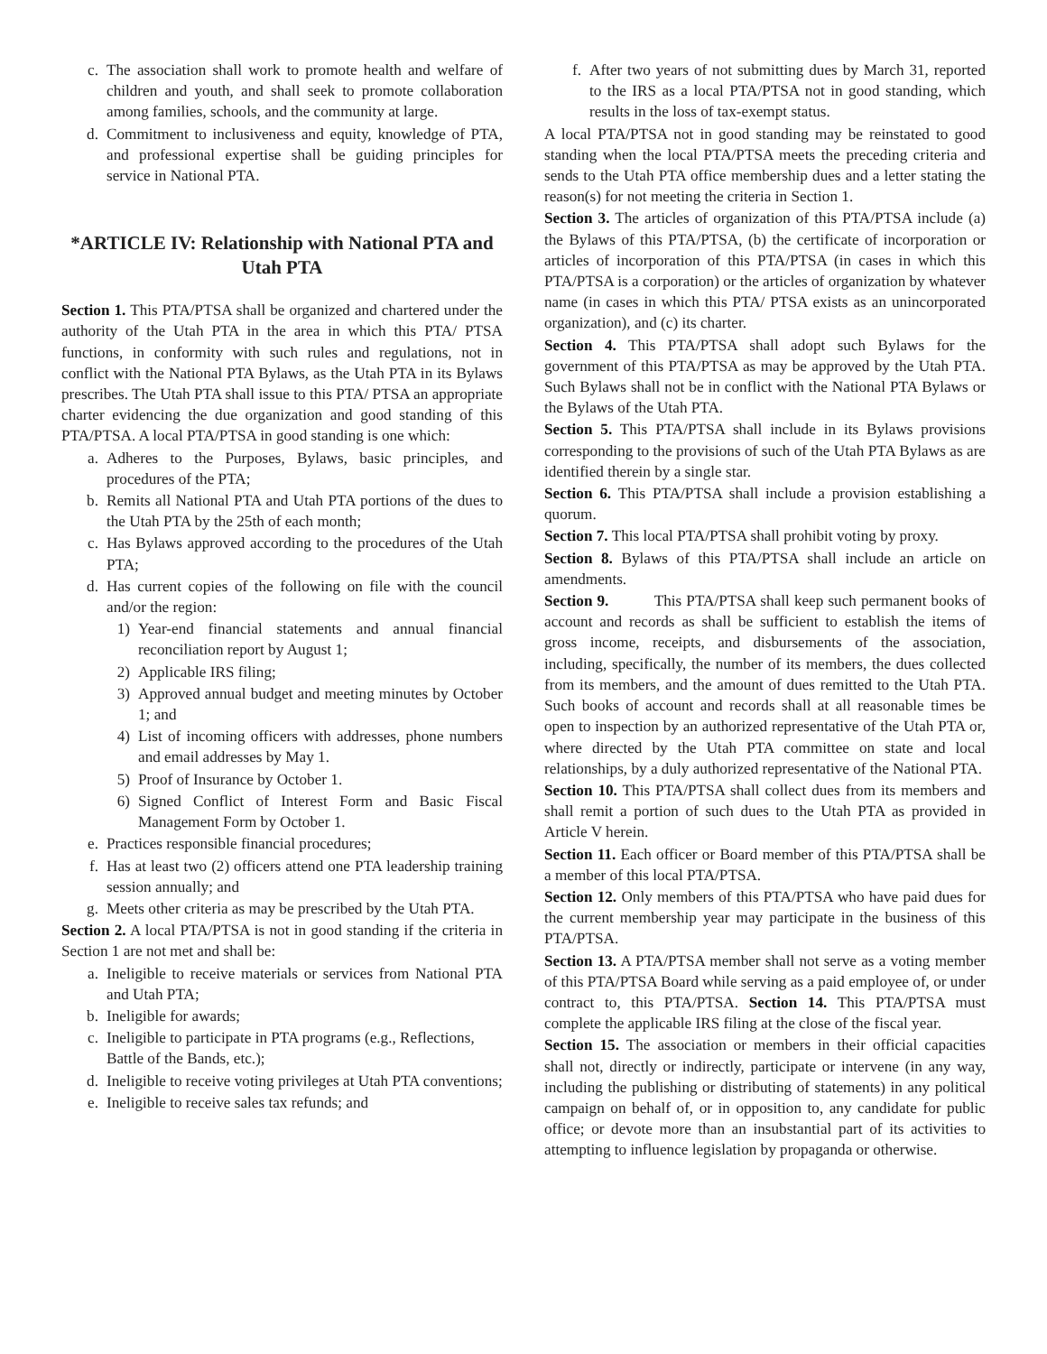c. The association shall work to promote health and welfare of children and youth, and shall seek to promote collaboration among families, schools, and the community at large.
d. Commitment to inclusiveness and equity, knowledge of PTA, and professional expertise shall be guiding principles for service in National PTA.
*ARTICLE IV: Relationship with National PTA and Utah PTA
Section 1. This PTA/PTSA shall be organized and chartered under the authority of the Utah PTA in the area in which this PTA/ PTSA functions, in conformity with such rules and regulations, not in conflict with the National PTA Bylaws, as the Utah PTA in its Bylaws prescribes. The Utah PTA shall issue to this PTA/ PTSA an appropriate charter evidencing the due organization and good standing of this PTA/PTSA. A local PTA/PTSA in good standing is one which:
a. Adheres to the Purposes, Bylaws, basic principles, and procedures of the PTA;
b. Remits all National PTA and Utah PTA portions of the dues to the Utah PTA by the 25th of each month;
c. Has Bylaws approved according to the procedures of the Utah PTA;
d. Has current copies of the following on file with the council and/or the region:
1) Year-end financial statements and annual financial reconciliation report by August 1;
2) Applicable IRS filing;
3) Approved annual budget and meeting minutes by October 1; and
4) List of incoming officers with addresses, phone numbers and email addresses by May 1.
5) Proof of Insurance by October 1.
6) Signed Conflict of Interest Form and Basic Fiscal Management Form by October 1.
e. Practices responsible financial procedures;
f. Has at least two (2) officers attend one PTA leadership training session annually; and
g. Meets other criteria as may be prescribed by the Utah PTA.
Section 2. A local PTA/PTSA is not in good standing if the criteria in Section 1 are not met and shall be:
a. Ineligible to receive materials or services from National PTA and Utah PTA;
b. Ineligible for awards;
c. Ineligible to participate in PTA programs (e.g., Reflections,
Battle of the Bands, etc.);
d. Ineligible to receive voting privileges at Utah PTA conventions;
e. Ineligible to receive sales tax refunds; and
f. After two years of not submitting dues by March 31, reported to the IRS as a local PTA/PTSA not in good standing, which results in the loss of tax-exempt status.
A local PTA/PTSA not in good standing may be reinstated to good standing when the local PTA/PTSA meets the preceding criteria and sends to the Utah PTA office membership dues and a letter stating the reason(s) for not meeting the criteria in Section 1.
Section 3. The articles of organization of this PTA/PTSA include (a) the Bylaws of this PTA/PTSA, (b) the certificate of incorporation or articles of incorporation of this PTA/PTSA (in cases in which this PTA/PTSA is a corporation) or the articles of organization by whatever name (in cases in which this PTA/ PTSA exists as an unincorporated organization), and (c) its charter.
Section 4. This PTA/PTSA shall adopt such Bylaws for the government of this PTA/PTSA as may be approved by the Utah PTA. Such Bylaws shall not be in conflict with the National PTA Bylaws or the Bylaws of the Utah PTA.
Section 5. This PTA/PTSA shall include in its Bylaws provisions corresponding to the provisions of such of the Utah PTA Bylaws as are identified therein by a single star.
Section 6. This PTA/PTSA shall include a provision establishing a quorum.
Section 7. This local PTA/PTSA shall prohibit voting by proxy.
Section 8. Bylaws of this PTA/PTSA shall include an article on amendments.
Section 9. This PTA/PTSA shall keep such permanent books of account and records as shall be sufficient to establish the items of gross income, receipts, and disbursements of the association, including, specifically, the number of its members, the dues collected from its members, and the amount of dues remitted to the Utah PTA. Such books of account and records shall at all reasonable times be open to inspection by an authorized representative of the Utah PTA or, where directed by the Utah PTA committee on state and local relationships, by a duly authorized representative of the National PTA.
Section 10. This PTA/PTSA shall collect dues from its members and shall remit a portion of such dues to the Utah PTA as provided in Article V herein.
Section 11. Each officer or Board member of this PTA/PTSA shall be a member of this local PTA/PTSA.
Section 12. Only members of this PTA/PTSA who have paid dues for the current membership year may participate in the business of this PTA/PTSA.
Section 13. A PTA/PTSA member shall not serve as a voting member of this PTA/PTSA Board while serving as a paid employee of, or under contract to, this PTA/PTSA. Section 14. This PTA/PTSA must complete the applicable IRS filing at the close of the fiscal year.
Section 15. The association or members in their official capacities shall not, directly or indirectly, participate or intervene (in any way, including the publishing or distributing of statements) in any political campaign on behalf of, or in opposition to, any candidate for public office; or devote more than an insubstantial part of its activities to attempting to influence legislation by propaganda or otherwise.